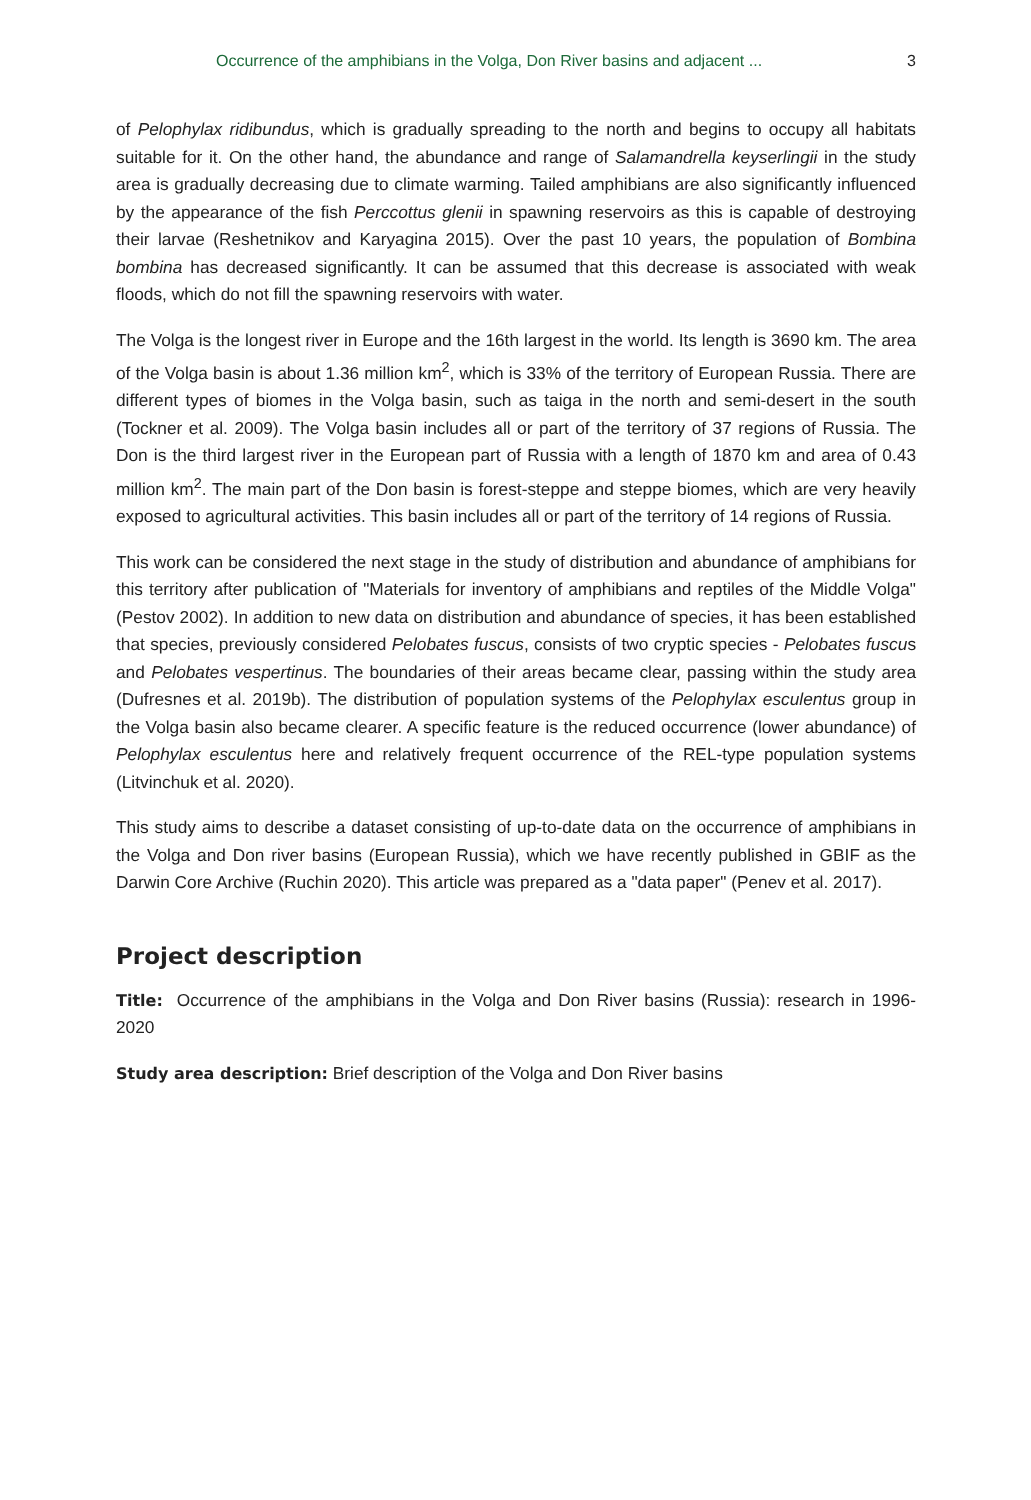Occurrence of the amphibians in the Volga, Don River basins and adjacent ... 3
of Pelophylax ridibundus, which is gradually spreading to the north and begins to occupy all habitats suitable for it. On the other hand, the abundance and range of Salamandrella keyserlingii in the study area is gradually decreasing due to climate warming. Tailed amphibians are also significantly influenced by the appearance of the fish Perccottus glenii in spawning reservoirs as this is capable of destroying their larvae (Reshetnikov and Karyagina 2015). Over the past 10 years, the population of Bombina bombina has decreased significantly. It can be assumed that this decrease is associated with weak floods, which do not fill the spawning reservoirs with water.
The Volga is the longest river in Europe and the 16th largest in the world. Its length is 3690 km. The area of the Volga basin is about 1.36 million km<sup>2</sup>, which is 33% of the territory of European Russia. There are different types of biomes in the Volga basin, such as taiga in the north and semi-desert in the south (Tockner et al. 2009). The Volga basin includes all or part of the territory of 37 regions of Russia. The Don is the third largest river in the European part of Russia with a length of 1870 km and area of 0.43 million km<sup>2</sup>. The main part of the Don basin is forest-steppe and steppe biomes, which are very heavily exposed to agricultural activities. This basin includes all or part of the territory of 14 regions of Russia.
This work can be considered the next stage in the study of distribution and abundance of amphibians for this territory after publication of "Materials for inventory of amphibians and reptiles of the Middle Volga" (Pestov 2002). In addition to new data on distribution and abundance of species, it has been established that species, previously considered Pelobates fuscus, consists of two cryptic species - Pelobates fuscus and Pelobates vespertinus. The boundaries of their areas became clear, passing within the study area (Dufresnes et al. 2019b). The distribution of population systems of the Pelophylax esculentus group in the Volga basin also became clearer. A specific feature is the reduced occurrence (lower abundance) of Pelophylax esculentus here and relatively frequent occurrence of the REL-type population systems (Litvinchuk et al. 2020).
This study aims to describe a dataset consisting of up-to-date data on the occurrence of amphibians in the Volga and Don river basins (European Russia), which we have recently published in GBIF as the Darwin Core Archive (Ruchin 2020). This article was prepared as a "data paper" (Penev et al. 2017).
Project description
Title: Occurrence of the amphibians in the Volga and Don River basins (Russia): research in 1996-2020
Study area description: Brief description of the Volga and Don River basins